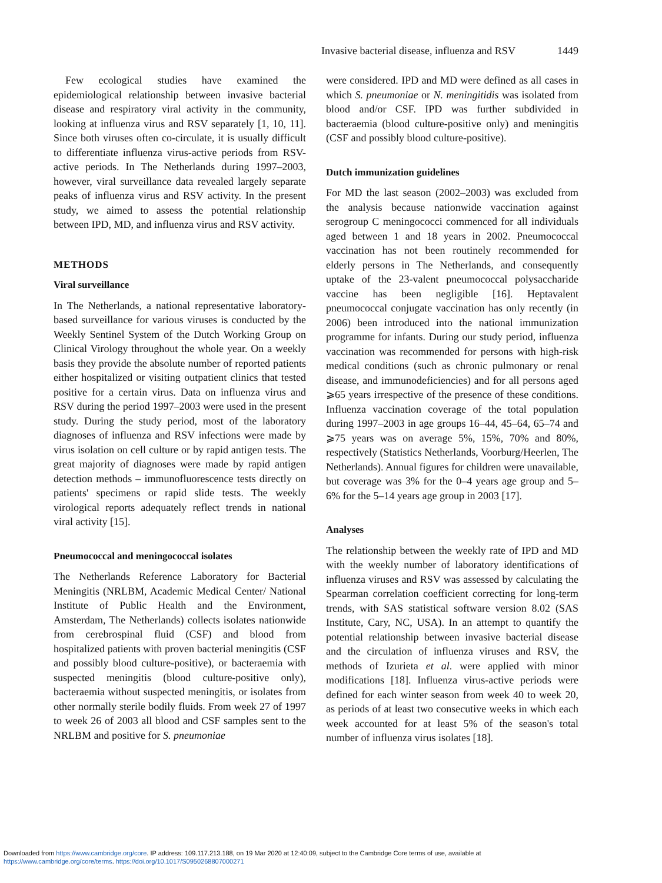Invasive bacterial disease, influenza and RSV 1449
Few ecological studies have examined the epidemiological relationship between invasive bacterial disease and respiratory viral activity in the community, looking at influenza virus and RSV separately [1, 10, 11]. Since both viruses often co-circulate, it is usually difficult to differentiate influenza virus-active periods from RSV-active periods. In The Netherlands during 1997–2003, however, viral surveillance data revealed largely separate peaks of influenza virus and RSV activity. In the present study, we aimed to assess the potential relationship between IPD, MD, and influenza virus and RSV activity.
METHODS
Viral surveillance
In The Netherlands, a national representative laboratory-based surveillance for various viruses is conducted by the Weekly Sentinel System of the Dutch Working Group on Clinical Virology throughout the whole year. On a weekly basis they provide the absolute number of reported patients either hospitalized or visiting outpatient clinics that tested positive for a certain virus. Data on influenza virus and RSV during the period 1997–2003 were used in the present study. During the study period, most of the laboratory diagnoses of influenza and RSV infections were made by virus isolation on cell culture or by rapid antigen tests. The great majority of diagnoses were made by rapid antigen detection methods – immunofluorescence tests directly on patients' specimens or rapid slide tests. The weekly virological reports adequately reflect trends in national viral activity [15].
Pneumococcal and meningococcal isolates
The Netherlands Reference Laboratory for Bacterial Meningitis (NRLBM, Academic Medical Center/ National Institute of Public Health and the Environment, Amsterdam, The Netherlands) collects isolates nationwide from cerebrospinal fluid (CSF) and blood from hospitalized patients with proven bacterial meningitis (CSF and possibly blood culture-positive), or bacteraemia with suspected meningitis (blood culture-positive only), bacteraemia without suspected meningitis, or isolates from other normally sterile bodily fluids. From week 27 of 1997 to week 26 of 2003 all blood and CSF samples sent to the NRLBM and positive for S. pneumoniae
were considered. IPD and MD were defined as all cases in which S. pneumoniae or N. meningitidis was isolated from blood and/or CSF. IPD was further subdivided in bacteraemia (blood culture-positive only) and meningitis (CSF and possibly blood culture-positive).
Dutch immunization guidelines
For MD the last season (2002–2003) was excluded from the analysis because nationwide vaccination against serogroup C meningococci commenced for all individuals aged between 1 and 18 years in 2002. Pneumococcal vaccination has not been routinely recommended for elderly persons in The Netherlands, and consequently uptake of the 23-valent pneumococcal polysaccharide vaccine has been negligible [16]. Heptavalent pneumococcal conjugate vaccination has only recently (in 2006) been introduced into the national immunization programme for infants. During our study period, influenza vaccination was recommended for persons with high-risk medical conditions (such as chronic pulmonary or renal disease, and immunodeficiencies) and for all persons aged ⩾65 years irrespective of the presence of these conditions. Influenza vaccination coverage of the total population during 1997–2003 in age groups 16–44, 45–64, 65–74 and ⩾75 years was on average 5%, 15%, 70% and 80%, respectively (Statistics Netherlands, Voorburg/Heerlen, The Netherlands). Annual figures for children were unavailable, but coverage was 3% for the 0–4 years age group and 5–6% for the 5–14 years age group in 2003 [17].
Analyses
The relationship between the weekly rate of IPD and MD with the weekly number of laboratory identifications of influenza viruses and RSV was assessed by calculating the Spearman correlation coefficient correcting for long-term trends, with SAS statistical software version 8.02 (SAS Institute, Cary, NC, USA). In an attempt to quantify the potential relationship between invasive bacterial disease and the circulation of influenza viruses and RSV, the methods of Izurieta et al. were applied with minor modifications [18]. Influenza virus-active periods were defined for each winter season from week 40 to week 20, as periods of at least two consecutive weeks in which each week accounted for at least 5% of the season's total number of influenza virus isolates [18].
Downloaded from https://www.cambridge.org/core. IP address: 109.117.213.188, on 19 Mar 2020 at 12:40:09, subject to the Cambridge Core terms of use, available at
https://www.cambridge.org/core/terms. https://doi.org/10.1017/S0950268807000271